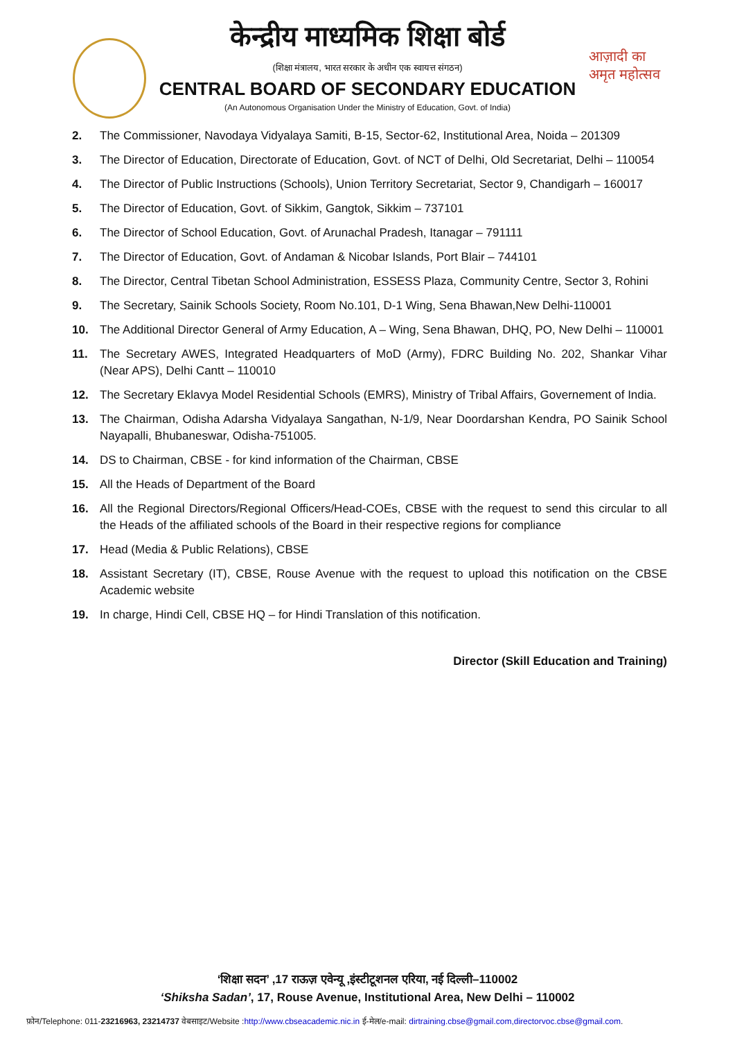आज़ादी का
अमृत महोत्सव
केन्द्रीय माध्यमिक शिक्षा बोर्ड
(शिक्षा मंत्रालय, भारत सरकार के अधीन एक स्वायत्त संगठन)
CENTRAL BOARD OF SECONDARY EDUCATION
(An Autonomous Organisation Under the Ministry of Education, Govt. of India)
2. The Commissioner, Navodaya Vidyalaya Samiti, B-15, Sector-62, Institutional Area, Noida – 201309
3. The Director of Education, Directorate of Education, Govt. of NCT of Delhi, Old Secretariat, Delhi – 110054
4. The Director of Public Instructions (Schools), Union Territory Secretariat, Sector 9, Chandigarh – 160017
5. The Director of Education, Govt. of Sikkim, Gangtok, Sikkim – 737101
6. The Director of School Education, Govt. of Arunachal Pradesh, Itanagar – 791111
7. The Director of Education, Govt. of Andaman & Nicobar Islands, Port Blair – 744101
8. The Director, Central Tibetan School Administration, ESSESS Plaza, Community Centre, Sector 3, Rohini
9. The Secretary, Sainik Schools Society, Room No.101, D-1 Wing, Sena Bhawan,New Delhi-110001
10. The Additional Director General of Army Education, A – Wing, Sena Bhawan, DHQ, PO, New Delhi – 110001
11. The Secretary AWES, Integrated Headquarters of MoD (Army), FDRC Building No. 202, Shankar Vihar (Near APS), Delhi Cantt – 110010
12. The Secretary Eklavya Model Residential Schools (EMRS), Ministry of Tribal Affairs, Governement of India.
13. The Chairman, Odisha Adarsha Vidyalaya Sangathan, N-1/9, Near Doordarshan Kendra, PO Sainik School Nayapalli, Bhubaneswar, Odisha-751005.
14. DS to Chairman, CBSE - for kind information of the Chairman, CBSE
15. All the Heads of Department of the Board
16. All the Regional Directors/Regional Officers/Head-COEs, CBSE with the request to send this circular to all the Heads of the affiliated schools of the Board in their respective regions for compliance
17. Head (Media & Public Relations), CBSE
18. Assistant Secretary (IT), CBSE, Rouse Avenue with the request to upload this notification on the CBSE Academic website
19. In charge, Hindi Cell, CBSE HQ – for Hindi Translation of this notification.
Director (Skill Education and Training)
‘शिक्षा सदन’ ,17 राऊज़ एवेन्यू ,इंस्टीटूशनल एरिया, नई दिल्ली–110002
‘Shiksha Sadan’, 17, Rouse Avenue, Institutional Area, New Delhi – 110002
फ़ोन/Telephone: 011-23216963, 23214737 वेबसाइट/Website :http://www.cbseacademic.nic.in ई-मेल/e-mail: dirtraining.cbse@gmail.com,directorvoc.cbse@gmail.com.